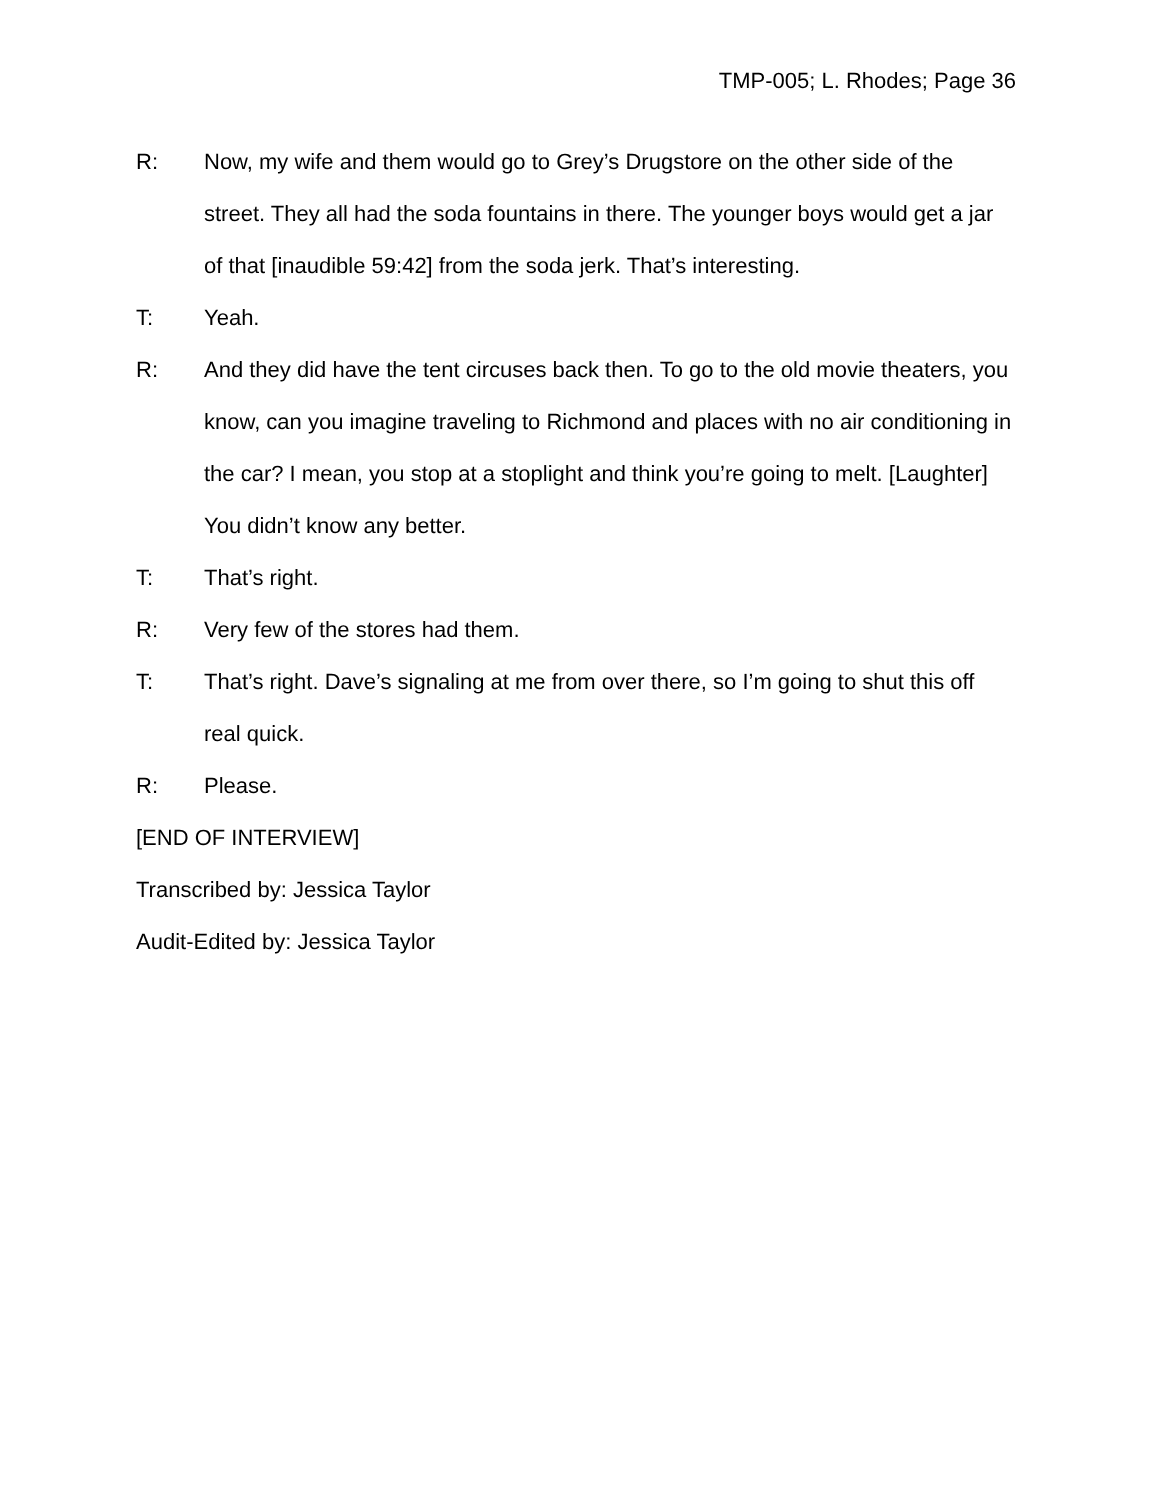TMP-005; L. Rhodes; Page 36
R: Now, my wife and them would go to Grey’s Drugstore on the other side of the street. They all had the soda fountains in there. The younger boys would get a jar of that [inaudible 59:42] from the soda jerk. That’s interesting.
T: Yeah.
R: And they did have the tent circuses back then. To go to the old movie theaters, you know, can you imagine traveling to Richmond and places with no air conditioning in the car? I mean, you stop at a stoplight and think you’re going to melt. [Laughter] You didn’t know any better.
T: That’s right.
R: Very few of the stores had them.
T: That’s right. Dave’s signaling at me from over there, so I’m going to shut this off real quick.
R: Please.
[END OF INTERVIEW]
Transcribed by: Jessica Taylor
Audit-Edited by: Jessica Taylor